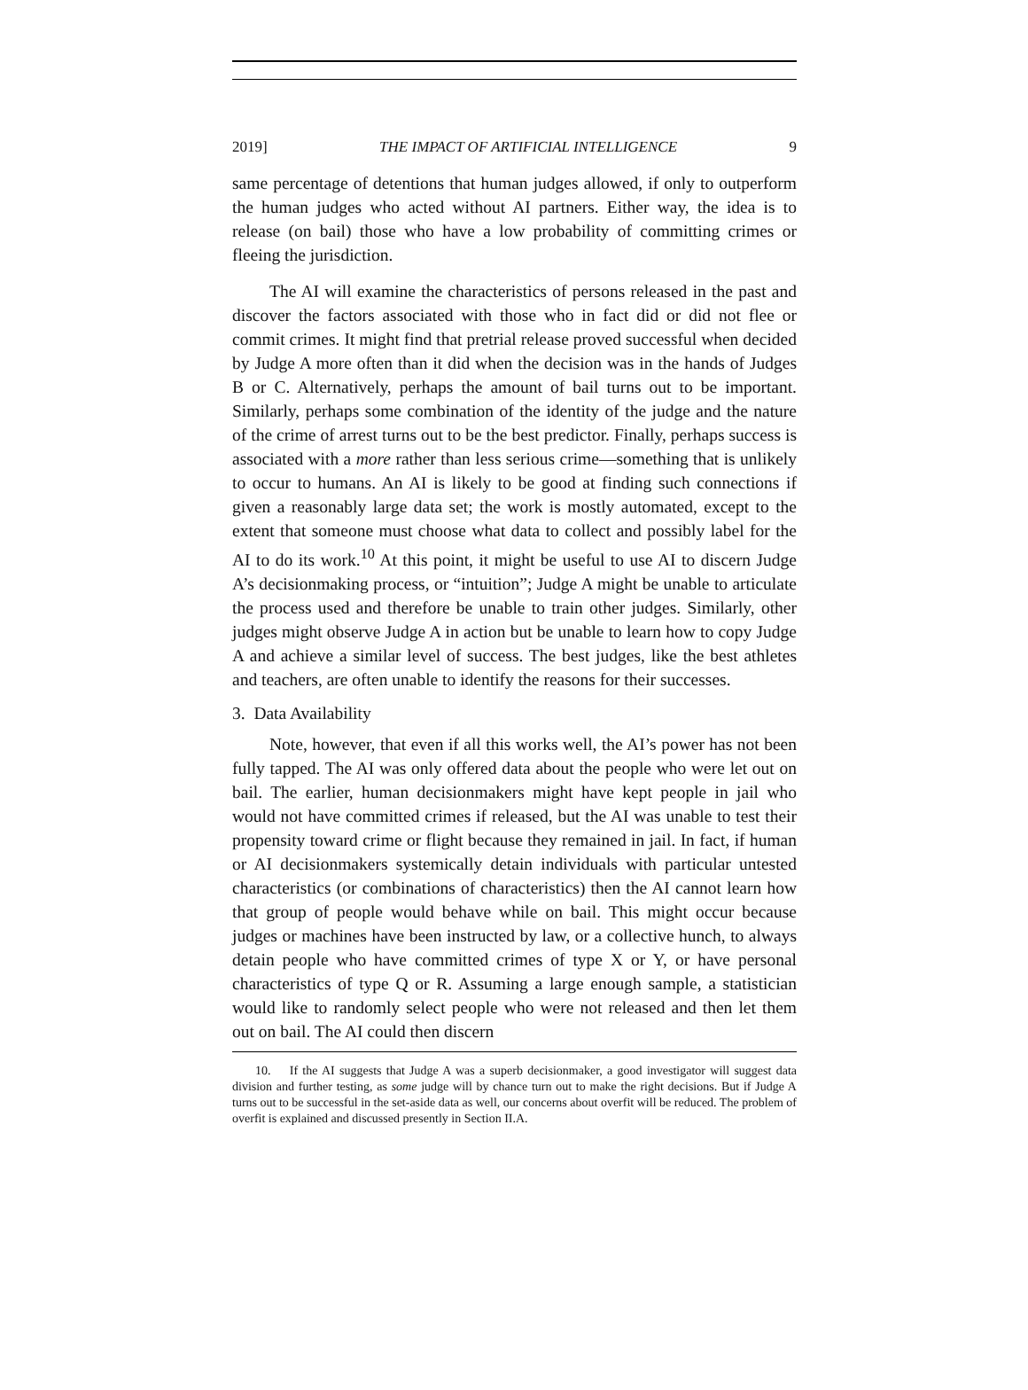2019] THE IMPACT OF ARTIFICIAL INTELLIGENCE 9
same percentage of detentions that human judges allowed, if only to outperform the human judges who acted without AI partners. Either way, the idea is to release (on bail) those who have a low probability of committing crimes or fleeing the jurisdiction.
The AI will examine the characteristics of persons released in the past and discover the factors associated with those who in fact did or did not flee or commit crimes. It might find that pretrial release proved successful when decided by Judge A more often than it did when the decision was in the hands of Judges B or C. Alternatively, perhaps the amount of bail turns out to be important. Similarly, perhaps some combination of the identity of the judge and the nature of the crime of arrest turns out to be the best predictor. Finally, perhaps success is associated with a more rather than less serious crime—something that is unlikely to occur to humans. An AI is likely to be good at finding such connections if given a reasonably large data set; the work is mostly automated, except to the extent that someone must choose what data to collect and possibly label for the AI to do its work.<sup>10</sup> At this point, it might be useful to use AI to discern Judge A’s decisionmaking process, or “intuition”; Judge A might be unable to articulate the process used and therefore be unable to train other judges. Similarly, other judges might observe Judge A in action but be unable to learn how to copy Judge A and achieve a similar level of success. The best judges, like the best athletes and teachers, are often unable to identify the reasons for their successes.
3. Data Availability
Note, however, that even if all this works well, the AI’s power has not been fully tapped. The AI was only offered data about the people who were let out on bail. The earlier, human decisionmakers might have kept people in jail who would not have committed crimes if released, but the AI was unable to test their propensity toward crime or flight because they remained in jail. In fact, if human or AI decisionmakers systemically detain individuals with particular untested characteristics (or combinations of characteristics) then the AI cannot learn how that group of people would behave while on bail. This might occur because judges or machines have been instructed by law, or a collective hunch, to always detain people who have committed crimes of type X or Y, or have personal characteristics of type Q or R. Assuming a large enough sample, a statistician would like to randomly select people who were not released and then let them out on bail. The AI could then discern
10. If the AI suggests that Judge A was a superb decisionmaker, a good investigator will suggest data division and further testing, as some judge will by chance turn out to make the right decisions. But if Judge A turns out to be successful in the set-aside data as well, our concerns about overfit will be reduced. The problem of overfit is explained and discussed presently in Section II.A.